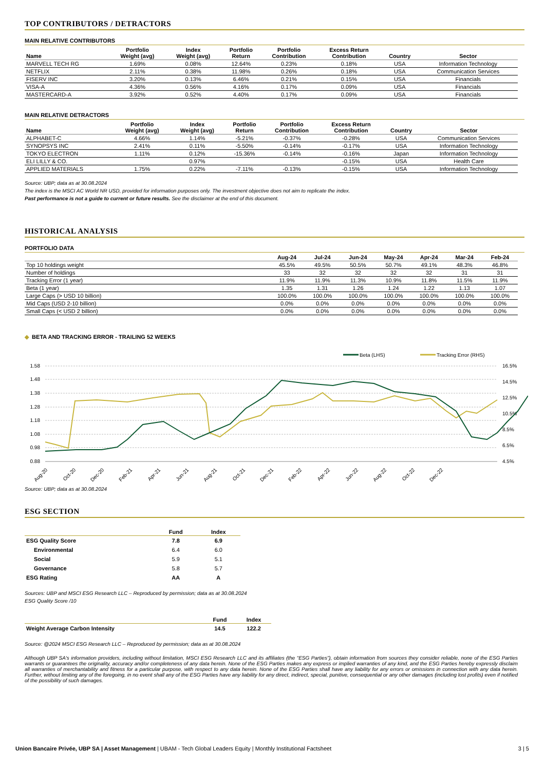TOP CONTRIBUTORS / DETRACTORS
MAIN RELATIVE CONTRIBUTORS
| Name | Portfolio Weight (avg) | Index Weight (avg) | Portfolio Return | Portfolio Contribution | Excess Return Contribution | Country | Sector |
| --- | --- | --- | --- | --- | --- | --- | --- |
| MARVELL TECH RG | 1.69% | 0.08% | 12.64% | 0.23% | 0.18% | USA | Information Technology |
| NETFLIX | 2.11% | 0.38% | 11.98% | 0.26% | 0.18% | USA | Communication Services |
| FISERV INC | 3.20% | 0.13% | 6.46% | 0.21% | 0.15% | USA | Financials |
| VISA-A | 4.36% | 0.56% | 4.16% | 0.17% | 0.09% | USA | Financials |
| MASTERCARD-A | 3.92% | 0.52% | 4.40% | 0.17% | 0.09% | USA | Financials |
MAIN RELATIVE DETRACTORS
| Name | Portfolio Weight (avg) | Index Weight (avg) | Portfolio Return | Portfolio Contribution | Excess Return Contribution | Country | Sector |
| --- | --- | --- | --- | --- | --- | --- | --- |
| ALPHABET-C | 4.66% | 1.14% | -5.21% | -0.37% | -0.28% | USA | Communication Services |
| SYNOPSYS INC | 2.41% | 0.11% | -5.50% | -0.14% | -0.17% | USA | Information Technology |
| TOKYO ELECTRON | 1.11% | 0.12% | -15.36% | -0.14% | -0.16% | Japan | Information Technology |
| ELI LILLY & CO. | | 0.97% | | | -0.15% | USA | Health Care |
| APPLIED MATERIALS | 1.75% | 0.22% | -7.11% | -0.13% | -0.15% | USA | Information Technology |
Source: UBP; data as at 30.08.2024
The index is the MSCI AC World NR USD, provided for information purposes only. The investment objective does not aim to replicate the index.
Past performance is not a guide to current or future results. See the disclaimer at the end of this document.
HISTORICAL ANALYSIS
PORTFOLIO DATA
| | Aug-24 | Jul-24 | Jun-24 | May-24 | Apr-24 | Mar-24 | Feb-24 |
| --- | --- | --- | --- | --- | --- | --- | --- |
| Top 10 holdings weight | 45.5% | 49.5% | 50.5% | 50.7% | 49.1% | 48.3% | 46.8% |
| Number of holdings | 33 | 32 | 32 | 32 | 32 | 31 | 31 |
| Tracking Error (1 year) | 11.9% | 11.9% | 11.3% | 10.9% | 11.8% | 11.5% | 11.9% |
| Beta (1 year) | 1.35 | 1.31 | 1.26 | 1.24 | 1.22 | 1.13 | 1.07 |
| Large Caps (> USD 10 billion) | 100.0% | 100.0% | 100.0% | 100.0% | 100.0% | 100.0% | 100.0% |
| Mid Caps (USD 2-10 billion) | 0.0% | 0.0% | 0.0% | 0.0% | 0.0% | 0.0% | 0.0% |
| Small Caps (< USD 2 billion) | 0.0% | 0.0% | 0.0% | 0.0% | 0.0% | 0.0% | 0.0% |
◆ BETA AND TRACKING ERROR - TRAILING 52 WEEKS
Beta (LHS)
Tracking Error (RHS)
1.58
1.48
1.38
1.28
1.18
1.08
0.98
0.88
16.5%
14.5%
12.5%
10.5%
8.5%
6.5%
4.5%
Aug-20
Oct-20
Dec-20
Feb-21
Apr-21
Jun-21
Aug-21
Oct-21
Dec-21
Feb-22
Apr-22
Jun-22
Aug-22
Oct-22
Dec-22
Source: UBP; data as at 30.08.2024
ESG SECTION
| | Fund | Index |
| --- | --- | --- |
| ESG Quality Score | 7.8 | 6.9 |
| Environmental | 6.4 | 6.0 |
| Social | 5.9 | 5.1 |
| Governance | 5.8 | 5.7 |
| ESG Rating | AA | A |
Sources: UBP and MSCI ESG Research LLC – Reproduced by permission; data as at 30.08.2024
ESG Quality Score /10
| | Fund | Index |
| --- | --- | --- |
| Weight Average Carbon Intensity | 14.5 | 122.2 |
Source: @2024 MSCI ESG Research LLC – Reproduced by permission; data as at 30.08.2024
Although UBP SA's information providers, including without limitation, MSCI ESG Research LLC and its affiliates (the “ESG Parties”), obtain information from sources they consider reliable, none of the ESG Parties warrants or guarantees the originality, accuracy and/or completeness of any data herein. None of the ESG Parties makes any express or implied warranties of any kind, and the ESG Parties hereby expressly disclaim all warranties of merchantability and fitness for a particular purpose, with respect to any data herein. None of the ESG Parties shall have any liability for any errors or omissions in connection with any data herein. Further, without limiting any of the foregoing, in no event shall any of the ESG Parties have any liability for any direct, indirect, special, punitive, consequential or any other damages (including lost profits) even if notified of the possibility of such damages.
Union Bancaire Privée, UBP SA | Asset Management | UBAM - Tech Global Leaders Equity | Monthly Institutional Factsheet 3 | 5